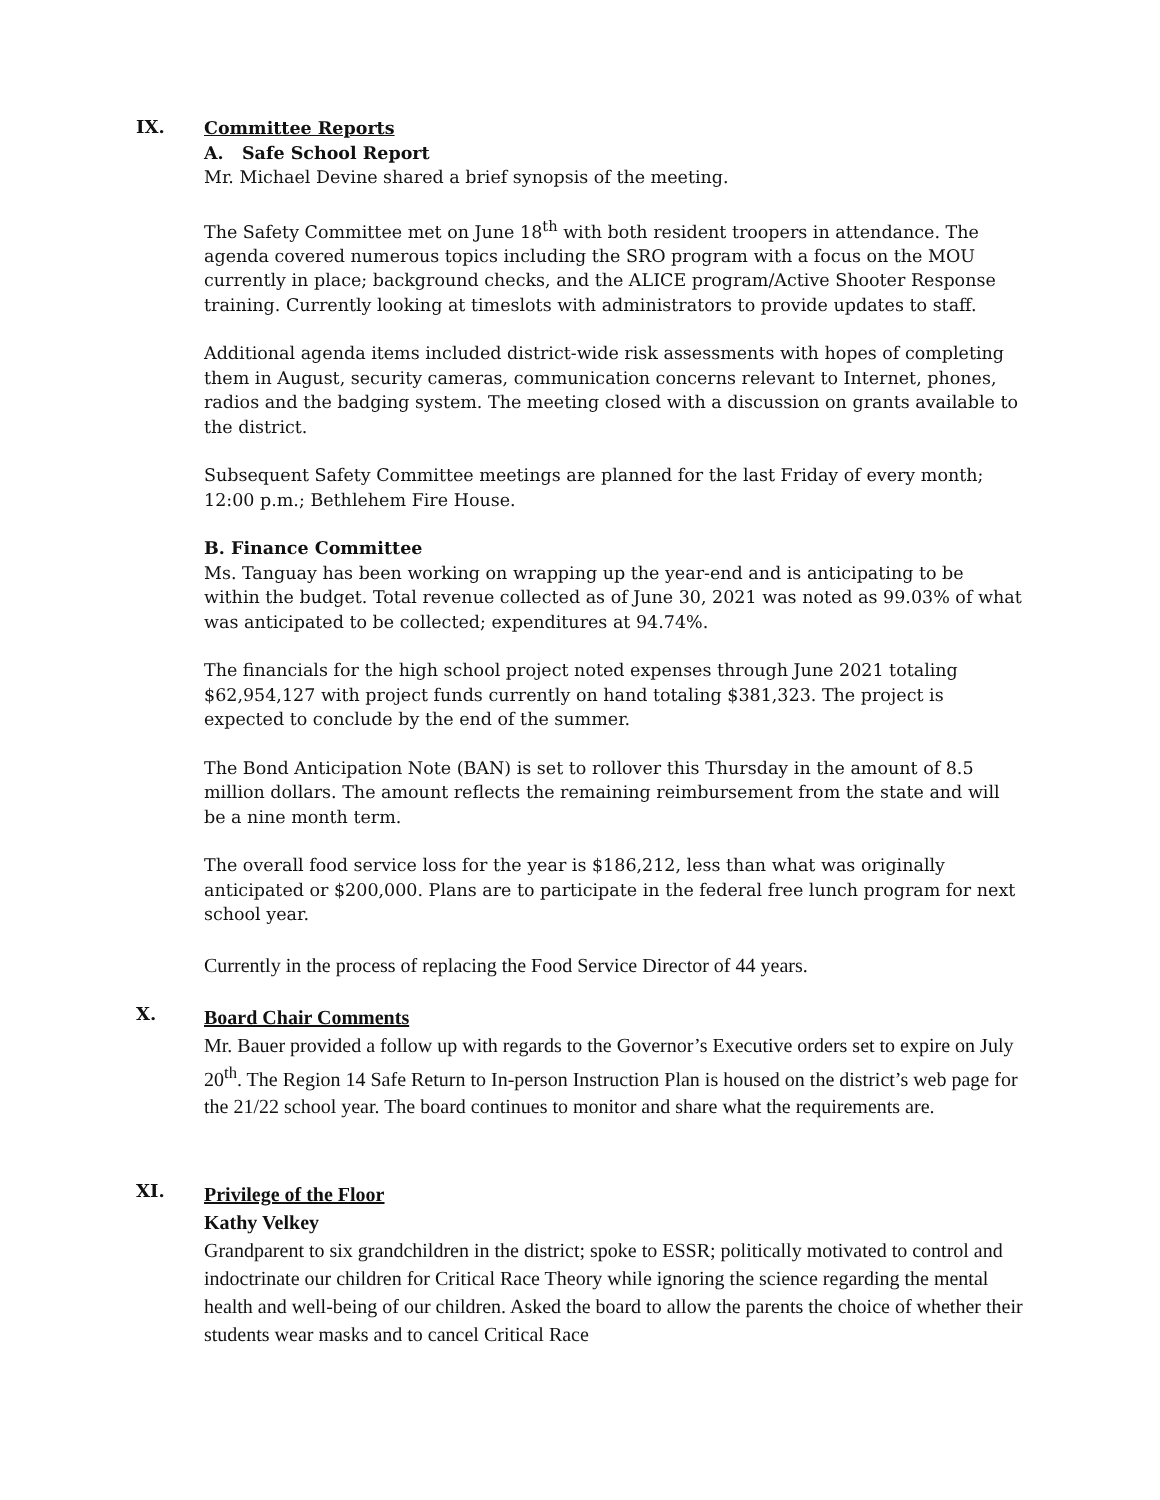IX.
Committee Reports
A. Safe School Report
Mr. Michael Devine shared a brief synopsis of the meeting.
The Safety Committee met on June 18<sup>th</sup> with both resident troopers in attendance. The agenda covered numerous topics including the SRO program with a focus on the MOU currently in place; background checks, and the ALICE program/Active Shooter Response training. Currently looking at timeslots with administrators to provide updates to staff.
Additional agenda items included district-wide risk assessments with hopes of completing them in August, security cameras, communication concerns relevant to Internet, phones, radios and the badging system. The meeting closed with a discussion on grants available to the district.
Subsequent Safety Committee meetings are planned for the last Friday of every month; 12:00 p.m.; Bethlehem Fire House.
B. Finance Committee
Ms. Tanguay has been working on wrapping up the year-end and is anticipating to be within the budget. Total revenue collected as of June 30, 2021 was noted as 99.03% of what was anticipated to be collected; expenditures at 94.74%.
The financials for the high school project noted expenses through June 2021 totaling $62,954,127 with project funds currently on hand totaling $381,323. The project is expected to conclude by the end of the summer.
The Bond Anticipation Note (BAN) is set to rollover this Thursday in the amount of 8.5 million dollars. The amount reflects the remaining reimbursement from the state and will be a nine month term.
The overall food service loss for the year is $186,212, less than what was originally anticipated or $200,000. Plans are to participate in the federal free lunch program for next school year.
Currently in the process of replacing the Food Service Director of 44 years.
X.
Board Chair Comments
Mr. Bauer provided a follow up with regards to the Governor’s Executive orders set to expire on July 20<sup>th</sup>. The Region 14 Safe Return to In-person Instruction Plan is housed on the district’s web page for the 21/22 school year. The board continues to monitor and share what the requirements are.
XI.
Privilege of the Floor
Kathy Velkey
Grandparent to six grandchildren in the district; spoke to ESSR; politically motivated to control and indoctrinate our children for Critical Race Theory while ignoring the science regarding the mental health and well-being of our children. Asked the board to allow the parents the choice of whether their students wear masks and to cancel Critical Race